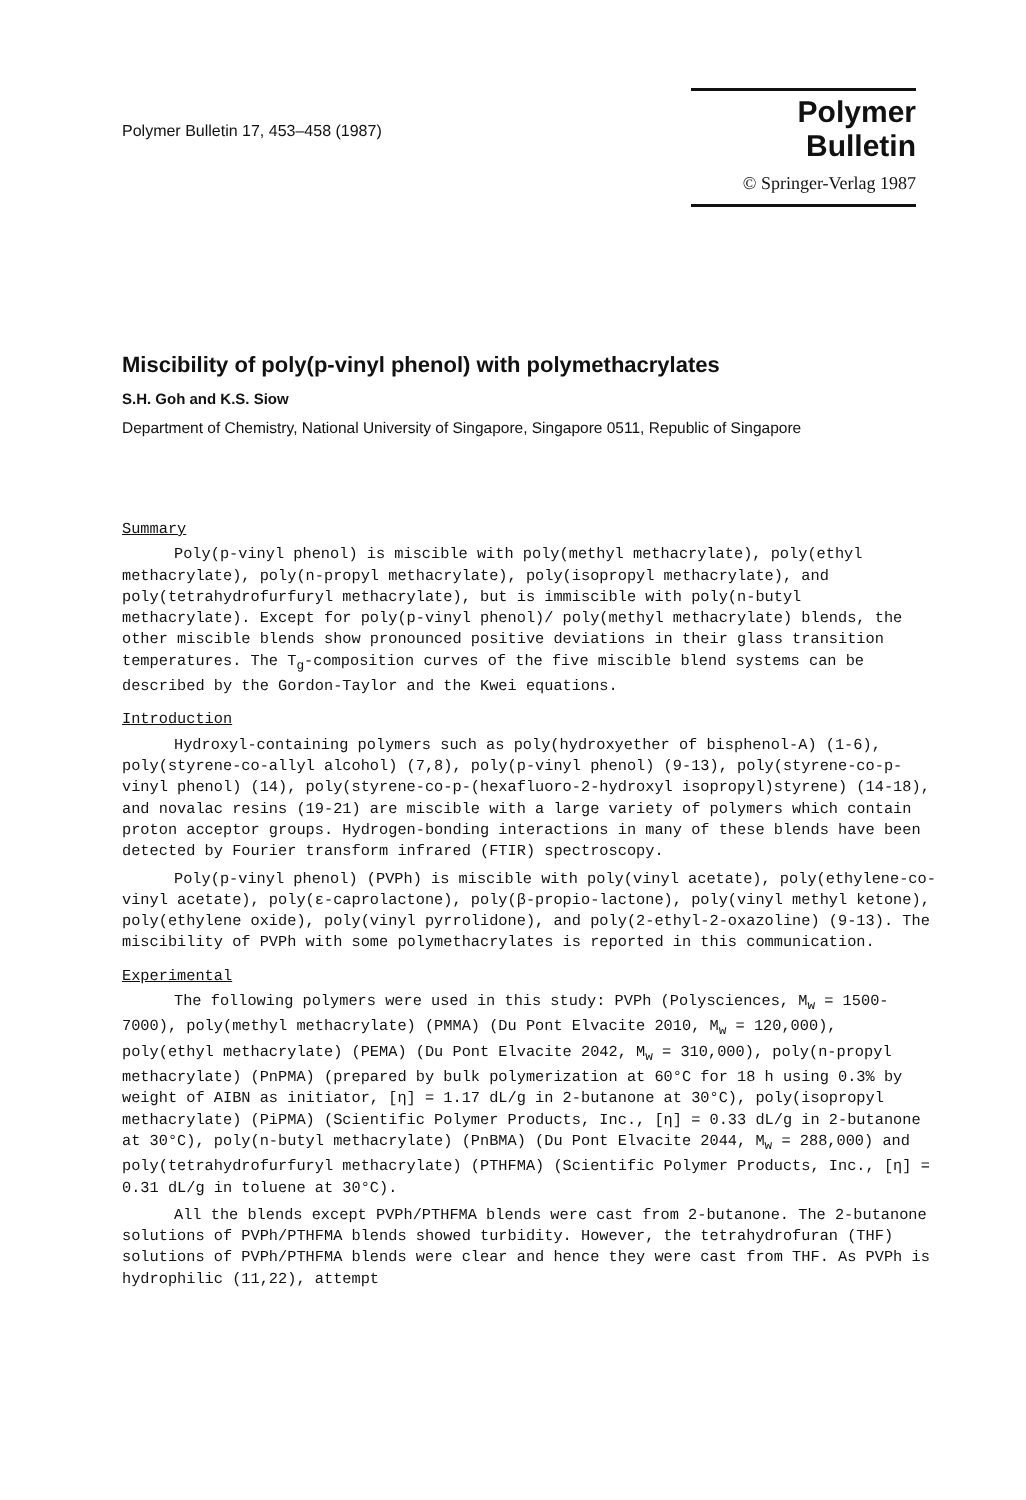Polymer Bulletin 17, 453–458 (1987)
Polymer Bulletin
© Springer-Verlag 1987
Miscibility of poly(p-vinyl phenol) with polymethacrylates
S.H. Goh and K.S. Siow
Department of Chemistry, National University of Singapore, Singapore 0511, Republic of Singapore
Summary
Poly(p-vinyl phenol) is miscible with poly(methyl methacrylate), poly(ethyl methacrylate), poly(n-propyl methacrylate), poly(isopropyl methacrylate), and poly(tetrahydrofurfuryl methacrylate), but is immiscible with poly(n-butyl methacrylate). Except for poly(p-vinyl phenol)/ poly(methyl methacrylate) blends, the other miscible blends show pronounced positive deviations in their glass transition temperatures. The T<sub>g</sub>-composition curves of the five miscible blend systems can be described by the Gordon-Taylor and the Kwei equations.
Introduction
Hydroxyl-containing polymers such as poly(hydroxyether of bisphenol-A) (1-6), poly(styrene-co-allyl alcohol) (7,8), poly(p-vinyl phenol) (9-13), poly(styrene-co-p-vinyl phenol) (14), poly(styrene-co-p-(hexafluoro-2-hydroxyl isopropyl)styrene) (14-18), and novalac resins (19-21) are miscible with a large variety of polymers which contain proton acceptor groups. Hydrogen-bonding interactions in many of these blends have been detected by Fourier transform infrared (FTIR) spectroscopy.
Poly(p-vinyl phenol) (PVPh) is miscible with poly(vinyl acetate), poly(ethylene-co-vinyl acetate), poly(ε-caprolactone), poly(β-propio-lactone), poly(vinyl methyl ketone), poly(ethylene oxide), poly(vinyl pyrrolidone), and poly(2-ethyl-2-oxazoline) (9-13). The miscibility of PVPh with some polymethacrylates is reported in this communication.
Experimental
The following polymers were used in this study: PVPh (Polysciences, M<sub>w</sub> = 1500-7000), poly(methyl methacrylate) (PMMA) (Du Pont Elvacite 2010, M<sub>w</sub> = 120,000), poly(ethyl methacrylate) (PEMA) (Du Pont Elvacite 2042, M<sub>w</sub> = 310,000), poly(n-propyl methacrylate) (PnPMA) (prepared by bulk polymerization at 60°C for 18 h using 0.3% by weight of AIBN as initiator, [η] = 1.17 dL/g in 2-butanone at 30°C), poly(isopropyl methacrylate) (PiPMA) (Scientific Polymer Products, Inc., [η] = 0.33 dL/g in 2-butanone at 30°C), poly(n-butyl methacrylate) (PnBMA) (Du Pont Elvacite 2044, M<sub>w</sub> = 288,000) and poly(tetrahydrofurfuryl methacrylate) (PTHFMA) (Scientific Polymer Products, Inc., [η] = 0.31 dL/g in toluene at 30°C).
All the blends except PVPh/PTHFMA blends were cast from 2-butanone. The 2-butanone solutions of PVPh/PTHFMA blends showed turbidity. However, the tetrahydrofuran (THF) solutions of PVPh/PTHFMA blends were clear and hence they were cast from THF. As PVPh is hydrophilic (11,22), attempt